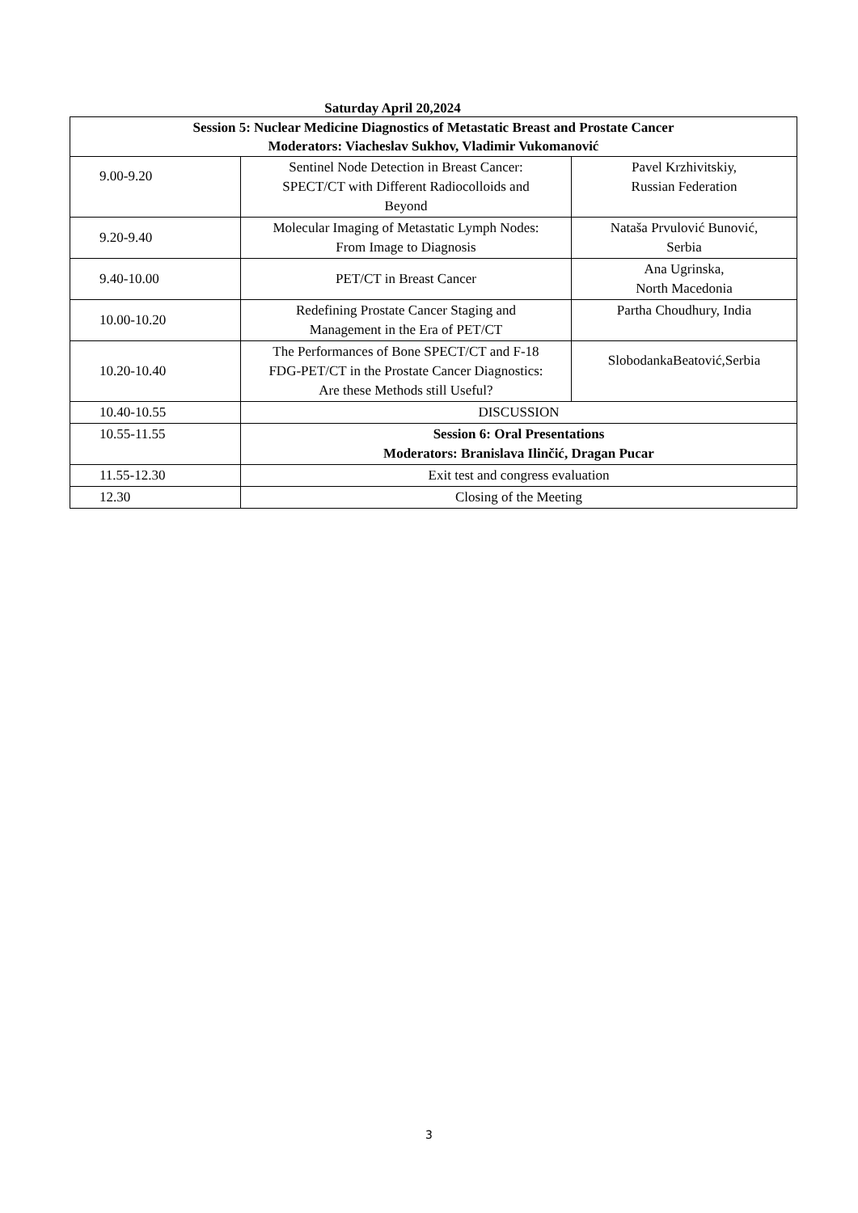Saturday April 20,2024
| Session 5: Nuclear Medicine Diagnostics of Metastatic Breast and Prostate Cancer Moderators: Viacheslav Sukhov, Vladimir Vukomanović | | |
| 9.00-9.20 | Sentinel Node Detection in Breast Cancer: SPECT/CT with Different Radiocolloids and Beyond | Pavel Krzhivitskiy, Russian Federation |
| 9.20-9.40 | Molecular Imaging of Metastatic Lymph Nodes: From Image to Diagnosis | Nataša Prvulović Bunović, Serbia |
| 9.40-10.00 | PET/CT in Breast Cancer | Ana Ugrinska, North Macedonia |
| 10.00-10.20 | Redefining Prostate Cancer Staging and Management in the Era of PET/CT | Partha Choudhury, India |
| 10.20-10.40 | The Performances of Bone SPECT/CT and F-18 FDG-PET/CT in the Prostate Cancer Diagnostics: Are these Methods still Useful? | SlobodankaBeatović,Serbia |
| 10.40-10.55 | DISCUSSION | |
| 10.55-11.55 | Session 6: Oral Presentations Moderators: Branislava Ilinčić, Dragan Pucar | |
| 11.55-12.30 | Exit test and congress evaluation | |
| 12.30 | Closing of the Meeting | |
3